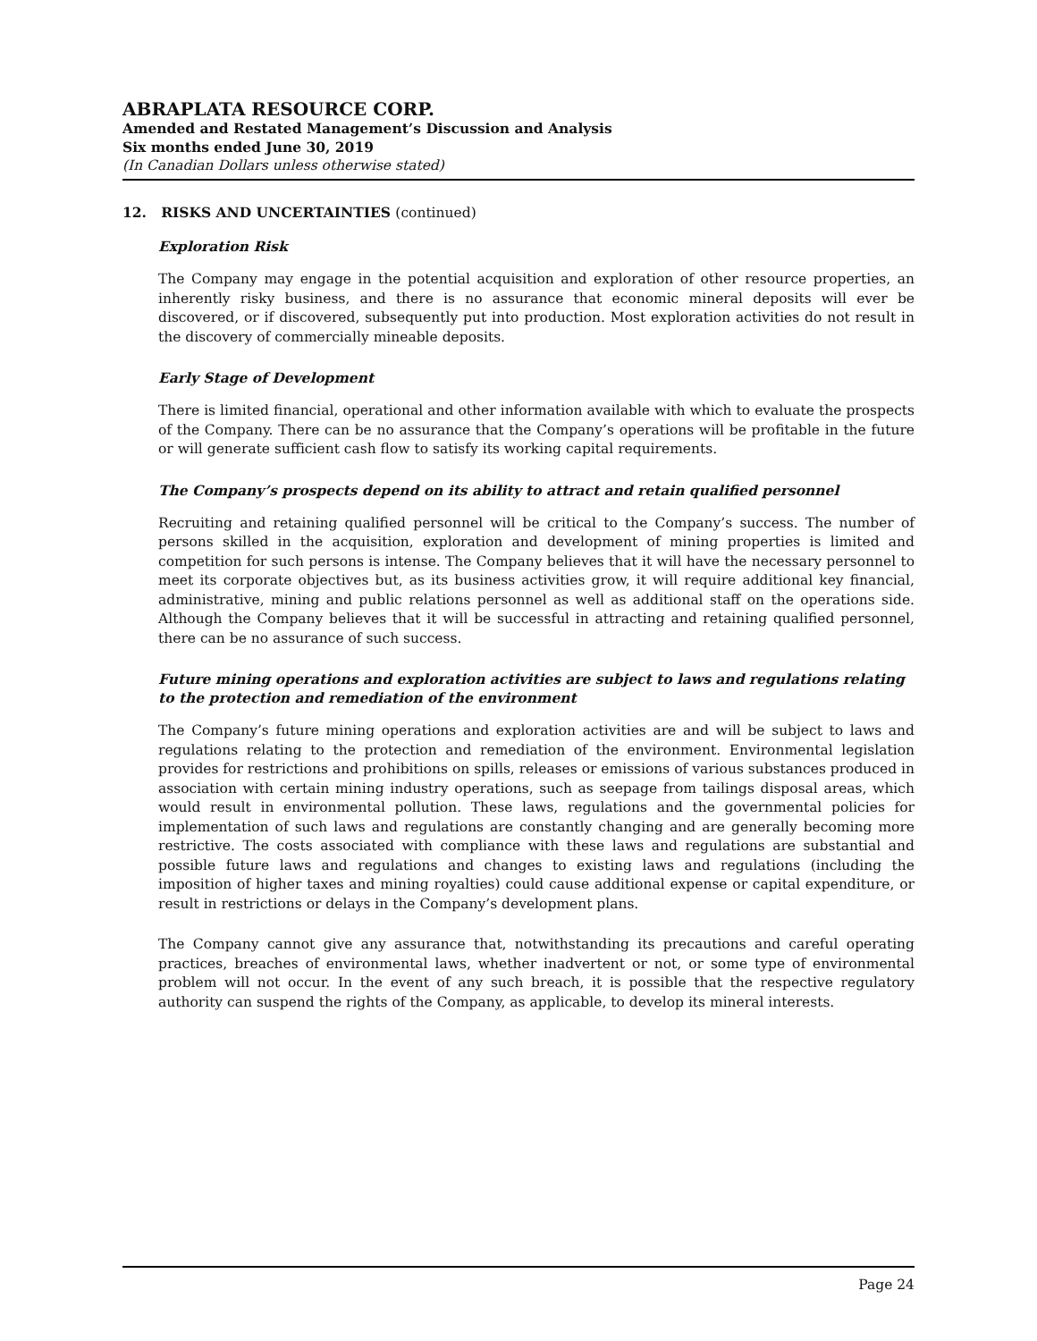ABRAPLATA RESOURCE CORP.
Amended and Restated Management’s Discussion and Analysis
Six months ended June 30, 2019
(In Canadian Dollars unless otherwise stated)
12. RISKS AND UNCERTAINTIES (continued)
Exploration Risk
The Company may engage in the potential acquisition and exploration of other resource properties, an inherently risky business, and there is no assurance that economic mineral deposits will ever be discovered, or if discovered, subsequently put into production. Most exploration activities do not result in the discovery of commercially mineable deposits.
Early Stage of Development
There is limited financial, operational and other information available with which to evaluate the prospects of the Company. There can be no assurance that the Company’s operations will be profitable in the future or will generate sufficient cash flow to satisfy its working capital requirements.
The Company’s prospects depend on its ability to attract and retain qualified personnel
Recruiting and retaining qualified personnel will be critical to the Company’s success. The number of persons skilled in the acquisition, exploration and development of mining properties is limited and competition for such persons is intense. The Company believes that it will have the necessary personnel to meet its corporate objectives but, as its business activities grow, it will require additional key financial, administrative, mining and public relations personnel as well as additional staff on the operations side. Although the Company believes that it will be successful in attracting and retaining qualified personnel, there can be no assurance of such success.
Future mining operations and exploration activities are subject to laws and regulations relating to the protection and remediation of the environment
The Company’s future mining operations and exploration activities are and will be subject to laws and regulations relating to the protection and remediation of the environment. Environmental legislation provides for restrictions and prohibitions on spills, releases or emissions of various substances produced in association with certain mining industry operations, such as seepage from tailings disposal areas, which would result in environmental pollution. These laws, regulations and the governmental policies for implementation of such laws and regulations are constantly changing and are generally becoming more restrictive. The costs associated with compliance with these laws and regulations are substantial and possible future laws and regulations and changes to existing laws and regulations (including the imposition of higher taxes and mining royalties) could cause additional expense or capital expenditure, or result in restrictions or delays in the Company’s development plans.
The Company cannot give any assurance that, notwithstanding its precautions and careful operating practices, breaches of environmental laws, whether inadvertent or not, or some type of environmental problem will not occur. In the event of any such breach, it is possible that the respective regulatory authority can suspend the rights of the Company, as applicable, to develop its mineral interests.
Page 24